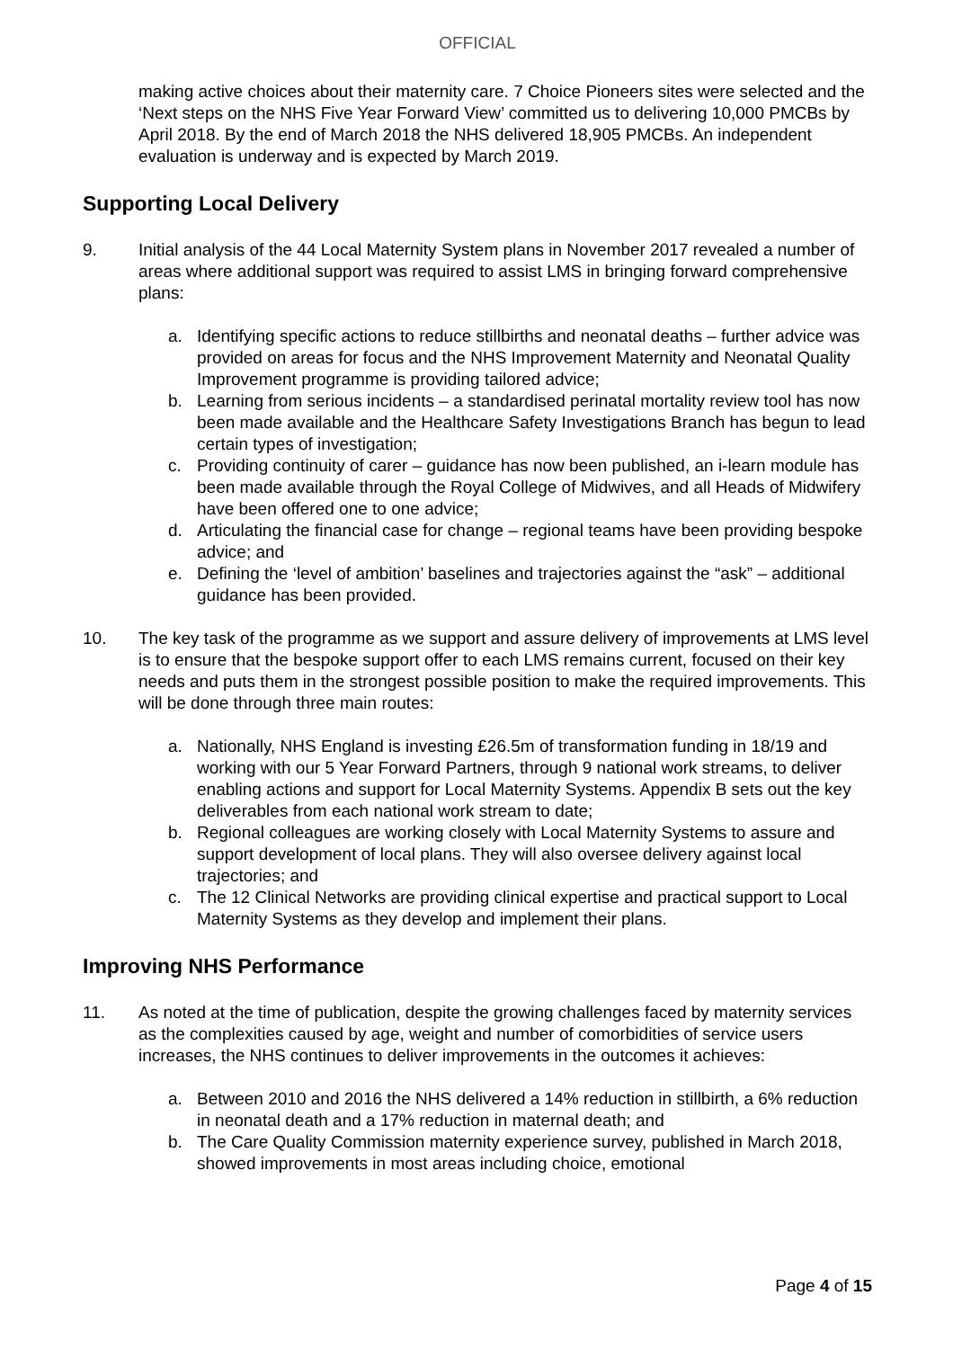OFFICIAL
making active choices about their maternity care. 7 Choice Pioneers sites were selected and the ‘Next steps on the NHS Five Year Forward View’ committed us to delivering 10,000 PMCBs by April 2018. By the end of March 2018 the NHS delivered 18,905 PMCBs. An independent evaluation is underway and is expected by March 2019.
Supporting Local Delivery
9. Initial analysis of the 44 Local Maternity System plans in November 2017 revealed a number of areas where additional support was required to assist LMS in bringing forward comprehensive plans:
a. Identifying specific actions to reduce stillbirths and neonatal deaths – further advice was provided on areas for focus and the NHS Improvement Maternity and Neonatal Quality Improvement programme is providing tailored advice;
b. Learning from serious incidents – a standardised perinatal mortality review tool has now been made available and the Healthcare Safety Investigations Branch has begun to lead certain types of investigation;
c. Providing continuity of carer – guidance has now been published, an i-learn module has been made available through the Royal College of Midwives, and all Heads of Midwifery have been offered one to one advice;
d. Articulating the financial case for change – regional teams have been providing bespoke advice; and
e. Defining the ‘level of ambition’ baselines and trajectories against the “ask” – additional guidance has been provided.
10. The key task of the programme as we support and assure delivery of improvements at LMS level is to ensure that the bespoke support offer to each LMS remains current, focused on their key needs and puts them in the strongest possible position to make the required improvements. This will be done through three main routes:
a. Nationally, NHS England is investing £26.5m of transformation funding in 18/19 and working with our 5 Year Forward Partners, through 9 national work streams, to deliver enabling actions and support for Local Maternity Systems. Appendix B sets out the key deliverables from each national work stream to date;
b. Regional colleagues are working closely with Local Maternity Systems to assure and support development of local plans. They will also oversee delivery against local trajectories; and
c. The 12 Clinical Networks are providing clinical expertise and practical support to Local Maternity Systems as they develop and implement their plans.
Improving NHS Performance
11. As noted at the time of publication, despite the growing challenges faced by maternity services as the complexities caused by age, weight and number of comorbidities of service users increases, the NHS continues to deliver improvements in the outcomes it achieves:
a. Between 2010 and 2016 the NHS delivered a 14% reduction in stillbirth, a 6% reduction in neonatal death and a 17% reduction in maternal death; and
b. The Care Quality Commission maternity experience survey, published in March 2018, showed improvements in most areas including choice, emotional
Page 4 of 15